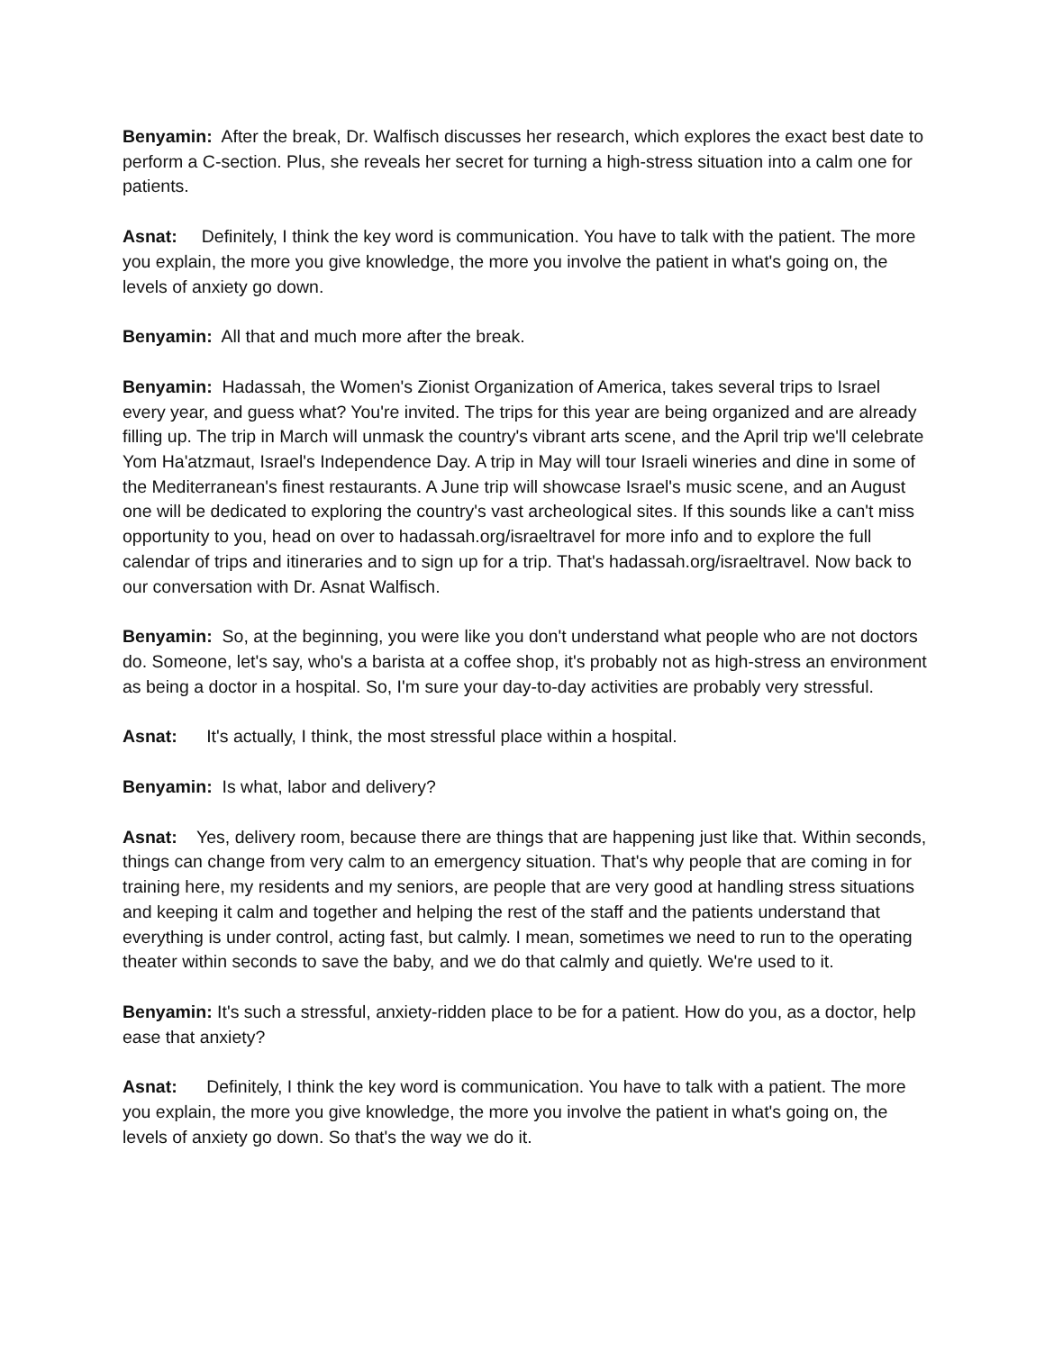Benyamin: After the break, Dr. Walfisch discusses her research, which explores the exact best date to perform a C-section. Plus, she reveals her secret for turning a high-stress situation into a calm one for patients.
Asnat: Definitely, I think the key word is communication. You have to talk with the patient. The more you explain, the more you give knowledge, the more you involve the patient in what's going on, the levels of anxiety go down.
Benyamin: All that and much more after the break.
Benyamin: Hadassah, the Women's Zionist Organization of America, takes several trips to Israel every year, and guess what? You're invited. The trips for this year are being organized and are already filling up. The trip in March will unmask the country's vibrant arts scene, and the April trip we'll celebrate Yom Ha'atzmaut, Israel's Independence Day. A trip in May will tour Israeli wineries and dine in some of the Mediterranean's finest restaurants. A June trip will showcase Israel's music scene, and an August one will be dedicated to exploring the country's vast archeological sites. If this sounds like a can't miss opportunity to you, head on over to hadassah.org/israeltravel for more info and to explore the full calendar of trips and itineraries and to sign up for a trip. That's hadassah.org/israeltravel. Now back to our conversation with Dr. Asnat Walfisch.
Benyamin: So, at the beginning, you were like you don't understand what people who are not doctors do. Someone, let's say, who's a barista at a coffee shop, it's probably not as high-stress an environment as being a doctor in a hospital. So, I'm sure your day-to-day activities are probably very stressful.
Asnat: It's actually, I think, the most stressful place within a hospital.
Benyamin: Is what, labor and delivery?
Asnat: Yes, delivery room, because there are things that are happening just like that. Within seconds, things can change from very calm to an emergency situation. That's why people that are coming in for training here, my residents and my seniors, are people that are very good at handling stress situations and keeping it calm and together and helping the rest of the staff and the patients understand that everything is under control, acting fast, but calmly. I mean, sometimes we need to run to the operating theater within seconds to save the baby, and we do that calmly and quietly. We're used to it.
Benyamin: It's such a stressful, anxiety-ridden place to be for a patient. How do you, as a doctor, help ease that anxiety?
Asnat: Definitely, I think the key word is communication. You have to talk with a patient. The more you explain, the more you give knowledge, the more you involve the patient in what's going on, the levels of anxiety go down. So that's the way we do it.